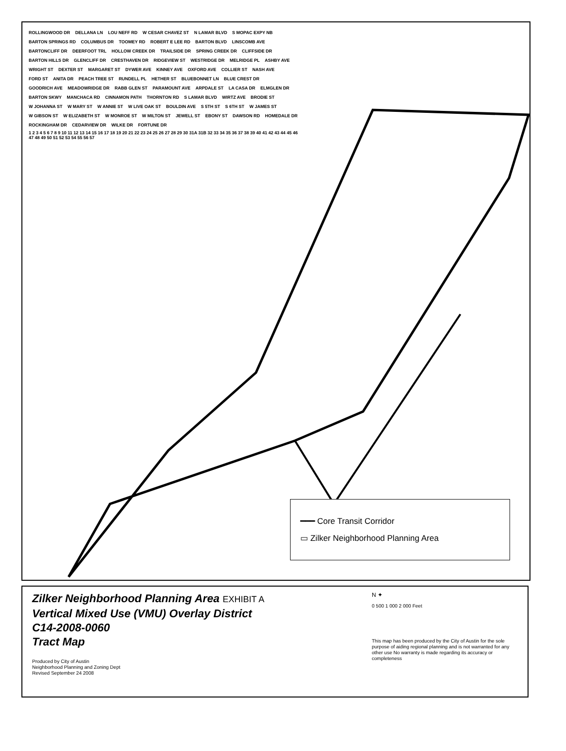ROLLINGWOOD DR DELLANA LN LOU NEFF RD W CESAR CHAVEZ ST N LAMAR BLVD S MOPAC EXPY NB BARTON SPRINGS RD COLUMBUS DR TOOMEY RD ROBERT E LEE RD BARTON BLVD LINSCOMB AVE BARTONCLIFF DR DEERFOOT TRL HOLLOW CREEK DR TRAILSIDE DR SPRING CREEK DR CLIFFSIDE DR BARTON HILLS DR GLENCLIFF DR CRESTHAVEN DR RIDGEVIEW ST WESTRIDGE DR MELRIDGE PL ASHBY AVE WRIGHT ST DEXTER ST MARGARET ST DYWER AVE KINNEY AVE OXFORD AVE COLLIER ST NASH AVE FORD ST ANITA DR PEACH TREE ST RUNDELL PL HETHER ST BLUEBONNET LN BLUE CREST DR GOODRICH AVE MEADOWRIDGE DR RABB GLEN ST PARAMOUNT AVE ARPDALE ST LA CASA DR ELMGLEN DR BARTON SKWY MANCHACA RD CINNAMON PATH THORNTON RD S LAMAR BLVD WIRTZ AVE BRODIE ST W JOHANNA ST W MARY ST W ANNIE ST W LIVE OAK ST BOULDIN AVE S 5TH ST S 6TH ST W JAMES ST W GIBSON ST W ELIZABETH ST W MONROE ST W MILTON ST JEWELL ST EBONY ST DAWSON RD HOMEDALE DR ROCKINGHAM DR CEDARVIEW DR WILKE DR FORTUNE DR
1 2 3 4 5 6 7 8 9 10 11 12 13 14 15 16 17 18 19 20 21 22 23 24 25 26 27 28 29 30 31A 31B 32 33 34 35 36 37 38 39 40 41 42 43 44 45 46 47 48 49 50 51 52 53 54 55 56 57
━━━ Core Transit Corridor
▭ Zilker Neighborhood Planning Area
Zilker Neighborhood Planning Area EXHIBIT A
Vertical Mixed Use (VMU) Overlay District
C14-2008-0060
Tract Map
Produced by City of Austin
Neighborhood Planning and Zoning Dept
Revised September 24 2008
N ✦
0 500 1 000 2 000 Feet
This map has been produced by the City of Austin for the sole purpose of aiding regional planning and is not warranted for any other use No warranty is made regarding its accuracy or completeness